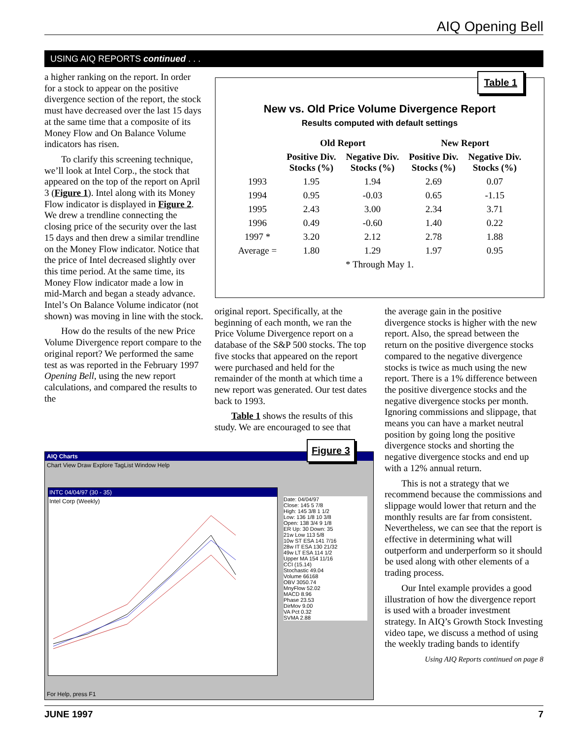AIQ Opening Bell
USING AIQ REPORTS continued . . .
a higher ranking on the report. In order for a stock to appear on the positive divergence section of the report, the stock must have decreased over the last 15 days at the same time that a composite of its Money Flow and On Balance Volume indicators has risen.
To clarify this screening technique, we’ll look at Intel Corp., the stock that appeared on the top of the report on April 3 (Figure 1). Intel along with its Money Flow indicator is displayed in Figure 2. We drew a trendline connecting the closing price of the security over the last 15 days and then drew a similar trendline on the Money Flow indicator. Notice that the price of Intel decreased slightly over this time period. At the same time, its Money Flow indicator made a low in mid-March and began a steady advance. Intel’s On Balance Volume indicator (not shown) was moving in line with the stock.
How do the results of the new Price Volume Divergence report compare to the original report? We performed the same test as was reported in the February 1997 Opening Bell, using the new report calculations, and compared the results to the
Table 1
New vs. Old Price Volume Divergence Report
Results computed with default settings
| | Old Report | | New Report | |
| --- | --- | --- | --- | --- |
| | Positive Div. Stocks (%) | Negative Div. Stocks (%) | Positive Div. Stocks (%) | Negative Div. Stocks (%) |
| 1993 | 1.95 | 1.94 | 2.69 | 0.07 |
| 1994 | 0.95 | -0.03 | 0.65 | -1.15 |
| 1995 | 2.43 | 3.00 | 2.34 | 3.71 |
| 1996 | 0.49 | -0.60 | 1.40 | 0.22 |
| 1997 * | 3.20 | 2.12 | 2.78 | 1.88 |
| Average = | 1.80 | 1.29 | 1.97 | 0.95 |
| * Through May 1. | | | | |
original report. Specifically, at the beginning of each month, we ran the Price Volume Divergence report on a database of the S&P 500 stocks. The top five stocks that appeared on the report were purchased and held for the remainder of the month at which time a new report was generated. Our test dates back to 1993.
Table 1 shows the results of this study. We are encouraged to see that
the average gain in the positive divergence stocks is higher with the new report. Also, the spread between the return on the positive divergence stocks compared to the negative divergence stocks is twice as much using the new report. There is a 1% difference between the positive divergence stocks and the negative divergence stocks per month. Ignoring commissions and slippage, that means you can have a market neutral position by going long the positive divergence stocks and shorting the negative divergence stocks and end up with a 12% annual return.
This is not a strategy that we recommend because the commissions and slippage would lower that return and the monthly results are far from consistent. Nevertheless, we can see that the report is effective in determining what will outperform and underperform so it should be used along with other elements of a trading process.
Our Intel example provides a good illustration of how the divergence report is used with a broader investment strategy. In AIQ’s Growth Stock Investing video tape, we discuss a method of using the weekly trading bands to identify
Using AIQ Reports continued on page 8
AIQ Charts
Chart View Draw Explore TagList Window Help
INTC 04/04/97 (30 - 35)
Intel Corp (Weekly)
Date: 04/04/97
Close: 145 5 7/8
High: 145 3/8 1 1/2
Low: 136 1/8 10 3/8
Open: 138 3/4 9 1/8
ER Up: 30 Down: 35
21w Low 113 5/8
10w ST ESA 141 7/16
28w IT ESA 130 21/32
49w LT ESA 114 1/2
Upper MA 154 11/16
CCI (15.14)
Stochastic 49.04
Volume 66168
OBV 3050.74
MnyFlow 52.02
MACD 8.96
Phase 23.53
DirMov 9.00
VA Pct 0.32
SVMA 2.88
For Help, press F1
Figure 3
JUNE 1997 7